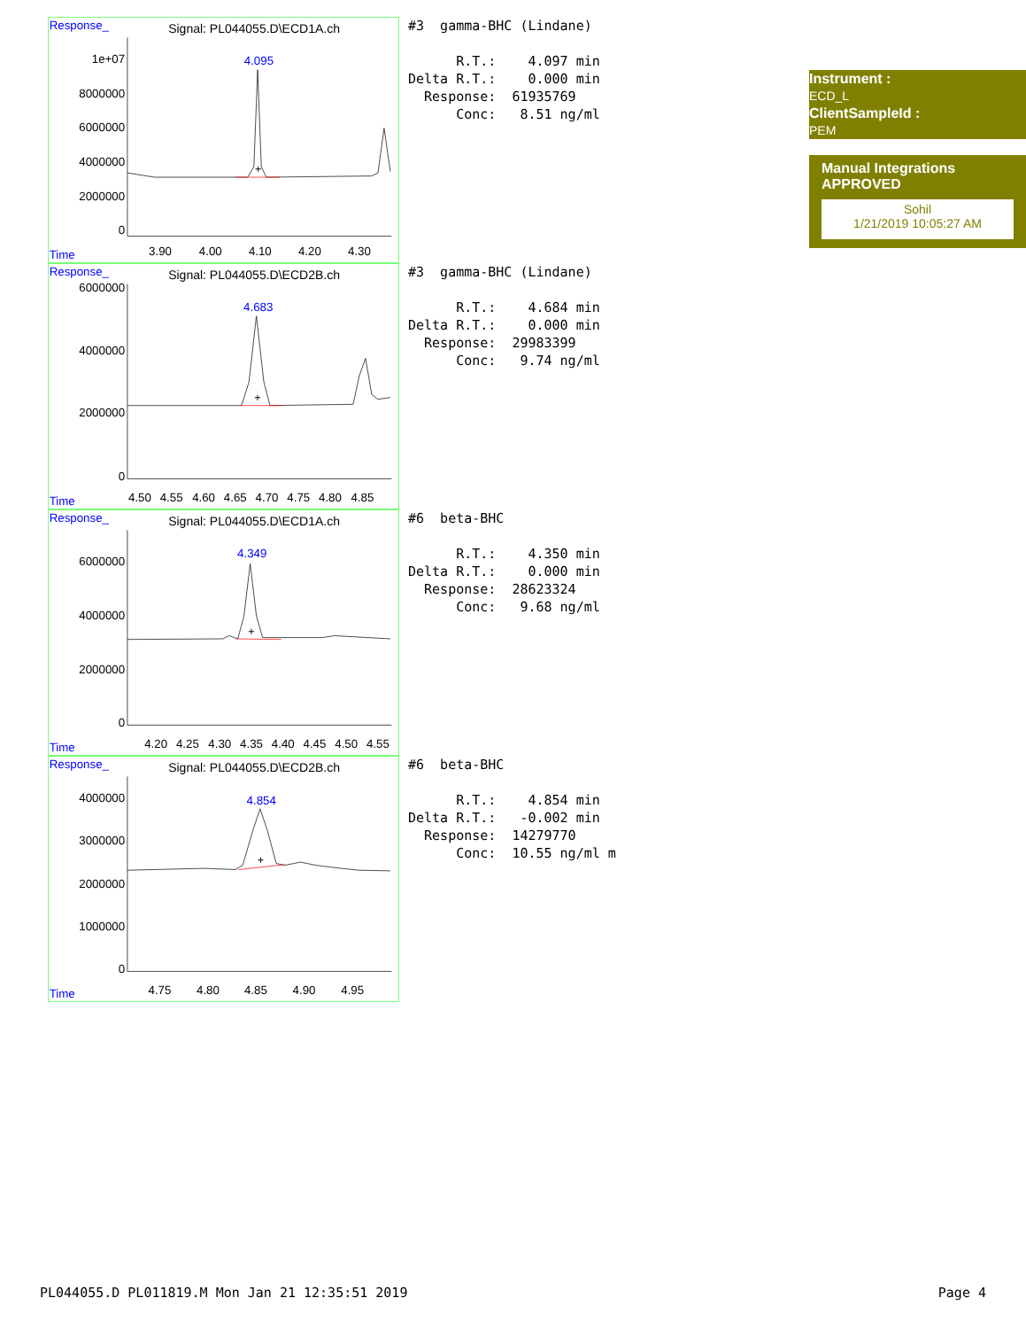Response_
Signal: PL044055.D\ECD1A.ch
1e+07
8000000
6000000
4000000
2000000
0
4.095
+
Time
3.90
4.00
4.10
4.20
4.30
#3 gamma-BHC (Lindane) R.T.: 4.097 min Delta R.T.: 0.000 min Response: 61935769 Conc: 8.51 ng/ml
Response_
Signal: PL044055.D\ECD2B.ch
6000000
4000000
2000000
0
4.683
+
Time
4.50
4.55
4.60
4.65
4.70
4.75
4.80
4.85
#3 gamma-BHC (Lindane) R.T.: 4.684 min Delta R.T.: 0.000 min Response: 29983399 Conc: 9.74 ng/ml
Response_
Signal: PL044055.D\ECD1A.ch
6000000
4000000
2000000
0
4.349
+
Time
4.20
4.25
4.30
4.35
4.40
4.45
4.50
4.55
#6 beta-BHC R.T.: 4.350 min Delta R.T.: 0.000 min Response: 28623324 Conc: 9.68 ng/ml
Response_
Signal: PL044055.D\ECD2B.ch
4000000
3000000
2000000
1000000
0
4.854
+
Time
4.75
4.80
4.85
4.90
4.95
#6 beta-BHC R.T.: 4.854 min Delta R.T.: -0.002 min Response: 14279770 Conc: 10.55 ng/ml m
Instrument :
ECD_L
ClientSampleId :
PEM
Manual Integrations
APPROVED
Sohil
1/21/2019 10:05:27 AM
PL044055.D PL011819.M Mon Jan 21 12:35:51 2019 Page 4